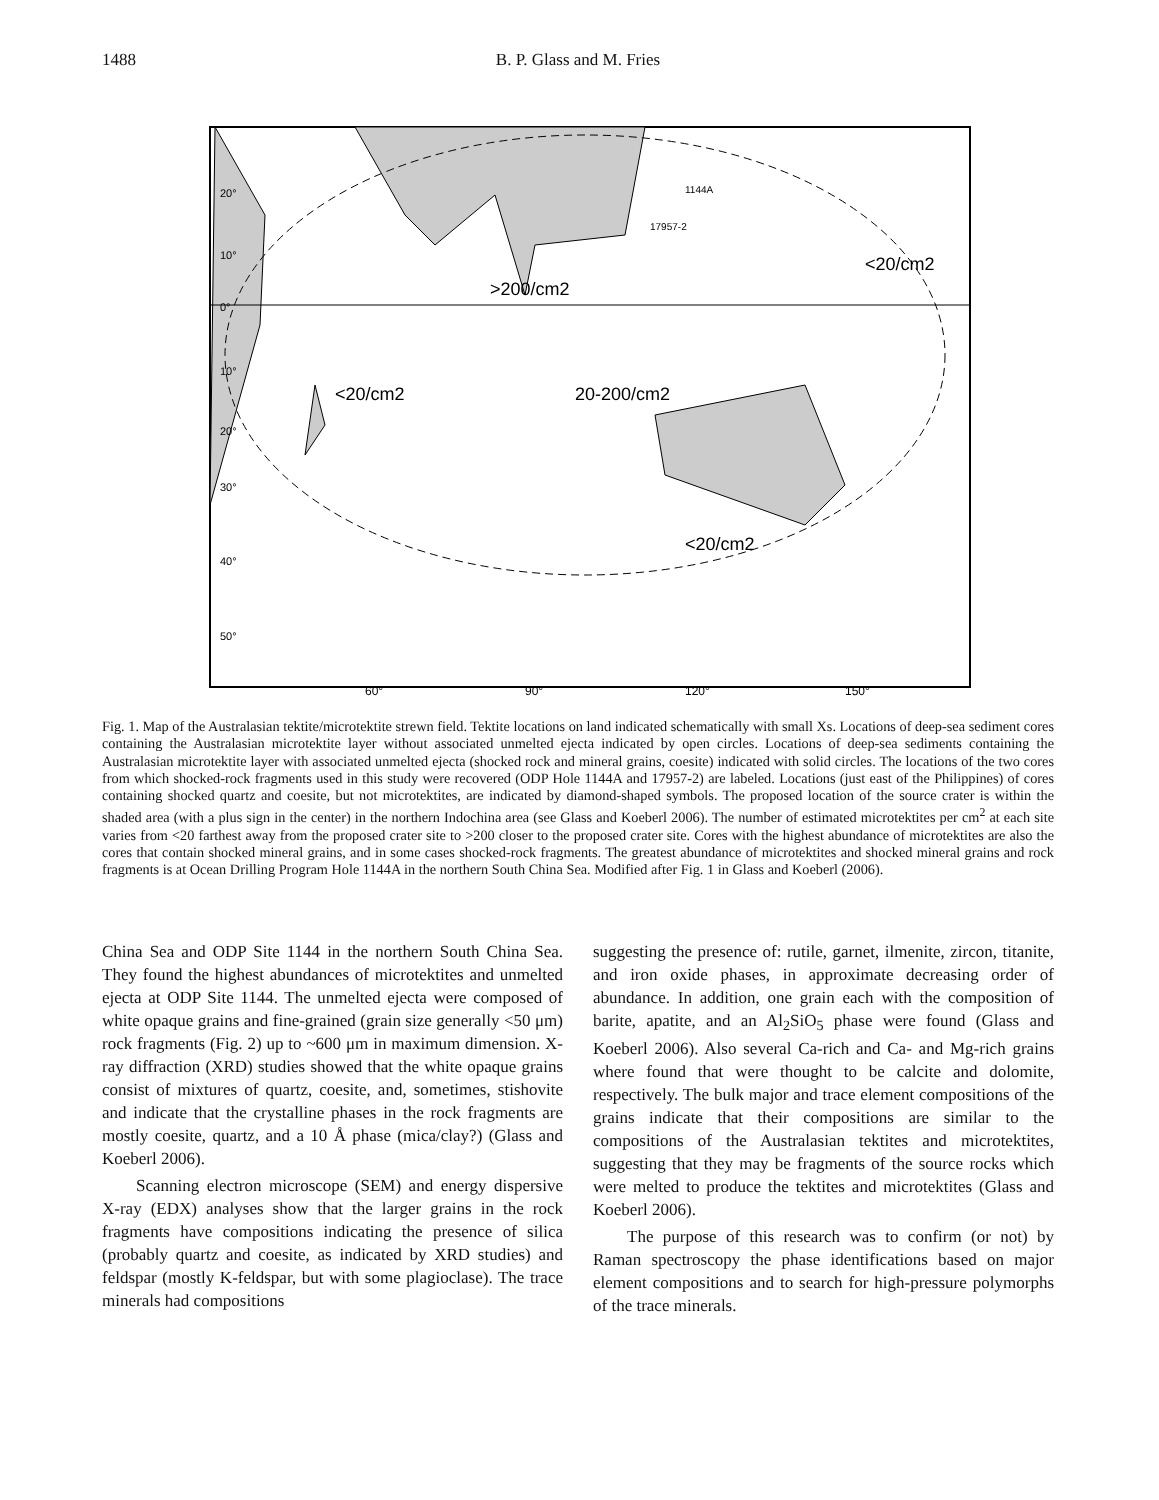1488 B. P. Glass and M. Fries
20°
10°
0°
10°
20°
30°
40°
50°
60°
90°
120°
150°
1144A
17957-2
>200/cm2
<20/cm2
<20/cm2
20-200/cm2
<20/cm2
Fig. 1. Map of the Australasian tektite/microtektite strewn field. Tektite locations on land indicated schematically with small Xs. Locations of deep-sea sediment cores containing the Australasian microtektite layer without associated unmelted ejecta indicated by open circles. Locations of deep-sea sediments containing the Australasian microtektite layer with associated unmelted ejecta (shocked rock and mineral grains, coesite) indicated with solid circles. The locations of the two cores from which shocked-rock fragments used in this study were recovered (ODP Hole 1144A and 17957-2) are labeled. Locations (just east of the Philippines) of cores containing shocked quartz and coesite, but not microtektites, are indicated by diamond-shaped symbols. The proposed location of the source crater is within the shaded area (with a plus sign in the center) in the northern Indochina area (see Glass and Koeberl 2006). The number of estimated microtektites per cm<sup>2</sup> at each site varies from <20 farthest away from the proposed crater site to >200 closer to the proposed crater site. Cores with the highest abundance of microtektites are also the cores that contain shocked mineral grains, and in some cases shocked-rock fragments. The greatest abundance of microtektites and shocked mineral grains and rock fragments is at Ocean Drilling Program Hole 1144A in the northern South China Sea. Modified after Fig. 1 in Glass and Koeberl (2006).
China Sea and ODP Site 1144 in the northern South China Sea. They found the highest abundances of microtektites and unmelted ejecta at ODP Site 1144. The unmelted ejecta were composed of white opaque grains and fine-grained (grain size generally <50 μm) rock fragments (Fig. 2) up to ~600 μm in maximum dimension. X-ray diffraction (XRD) studies showed that the white opaque grains consist of mixtures of quartz, coesite, and, sometimes, stishovite and indicate that the crystalline phases in the rock fragments are mostly coesite, quartz, and a 10 Å phase (mica/clay?) (Glass and Koeberl 2006).
Scanning electron microscope (SEM) and energy dispersive X-ray (EDX) analyses show that the larger grains in the rock fragments have compositions indicating the presence of silica (probably quartz and coesite, as indicated by XRD studies) and feldspar (mostly K-feldspar, but with some plagioclase). The trace minerals had compositions
suggesting the presence of: rutile, garnet, ilmenite, zircon, titanite, and iron oxide phases, in approximate decreasing order of abundance. In addition, one grain each with the composition of barite, apatite, and an Al<sub>2</sub>SiO<sub>5</sub> phase were found (Glass and Koeberl 2006). Also several Ca-rich and Ca- and Mg-rich grains where found that were thought to be calcite and dolomite, respectively. The bulk major and trace element compositions of the grains indicate that their compositions are similar to the compositions of the Australasian tektites and microtektites, suggesting that they may be fragments of the source rocks which were melted to produce the tektites and microtektites (Glass and Koeberl 2006).
The purpose of this research was to confirm (or not) by Raman spectroscopy the phase identifications based on major element compositions and to search for high-pressure polymorphs of the trace minerals.